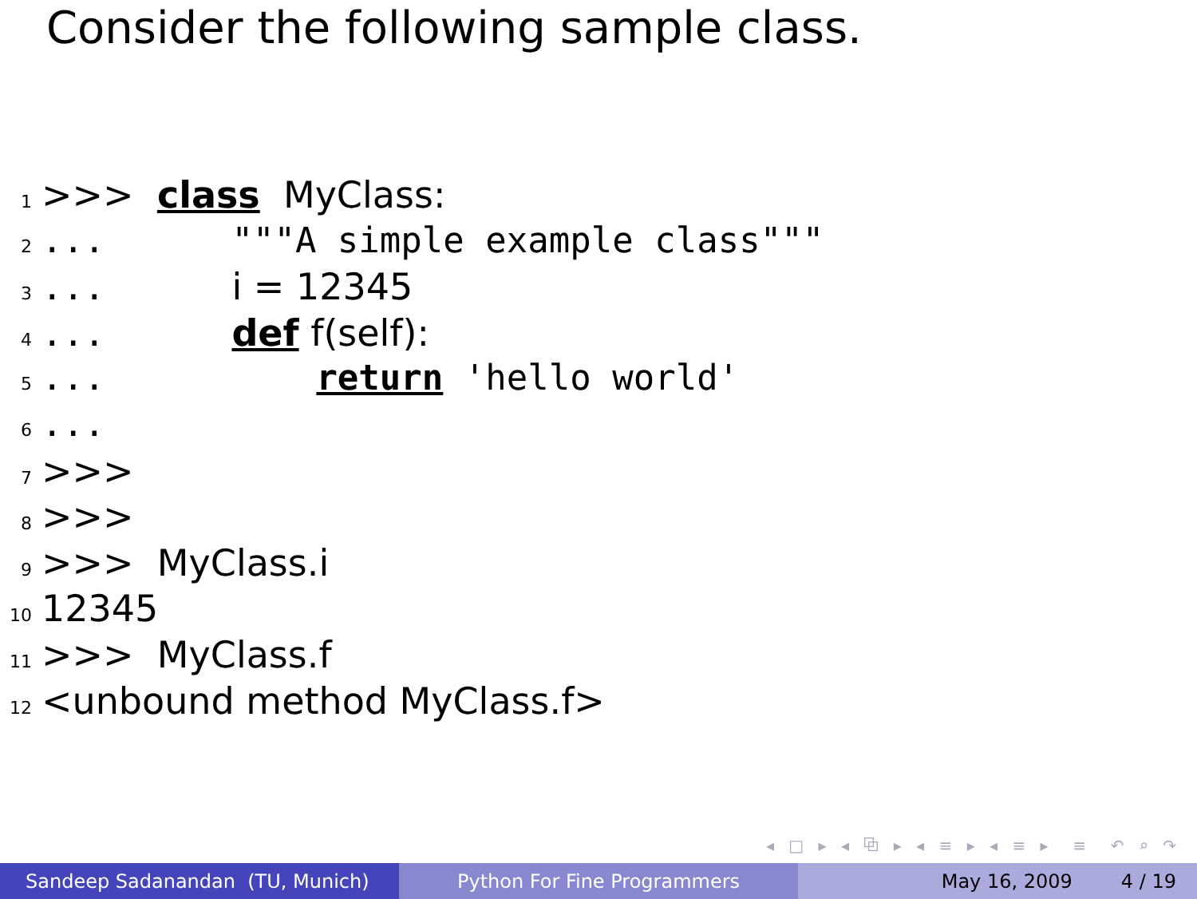Consider the following sample class.
1 >>> class MyClass:
2... """A simple example class"""
3... i = 12345
4... def f(self):
5... return 'hello world'
6...
7 >>>
8 >>>
9 >>> MyClass.i
10 12345
11 >>> MyClass.f
12 <unbound method MyClass.f>
◂ □ ▸ ◂ ⧉ ▸ ◂ ≡ ▸ ◂ ≡ ▸ ≡ ↶ ⌕ ↷
Sandeep Sadanandan (TU, Munich) Python For Fine Programmers May 16, 2009 4 / 19